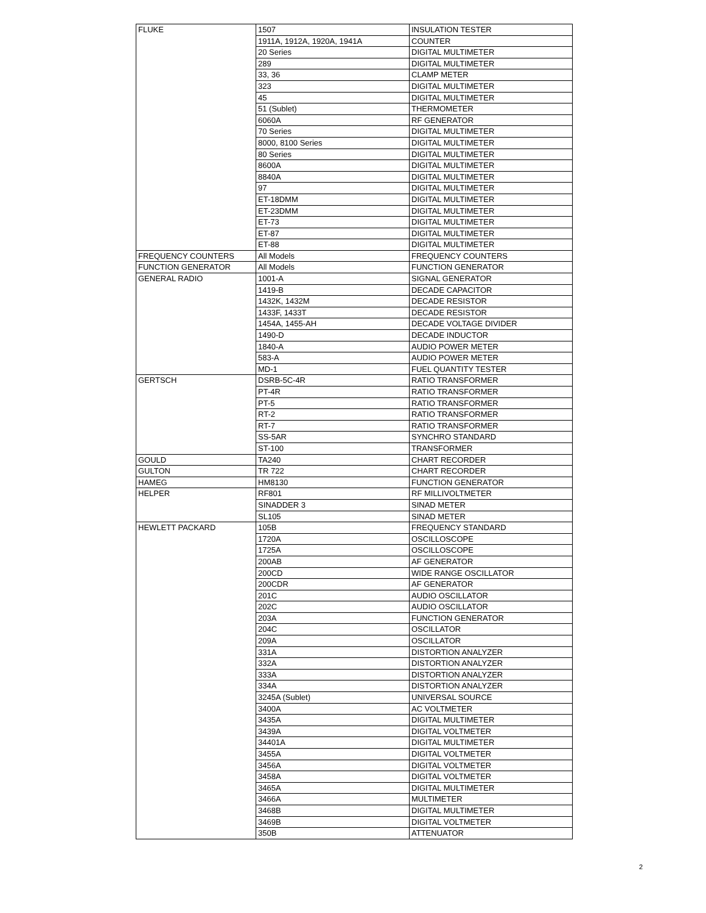| FLUKE | 1507 | INSULATION TESTER |
| | 1911A, 1912A, 1920A, 1941A | COUNTER |
| | 20 Series | DIGITAL MULTIMETER |
| | 289 | DIGITAL MULTIMETER |
| | 33, 36 | CLAMP METER |
| | 323 | DIGITAL MULTIMETER |
| | 45 | DIGITAL MULTIMETER |
| | 51 (Sublet) | THERMOMETER |
| | 6060A | RF GENERATOR |
| | 70 Series | DIGITAL MULTIMETER |
| | 8000, 8100 Series | DIGITAL MULTIMETER |
| | 80 Series | DIGITAL MULTIMETER |
| | 8600A | DIGITAL MULTIMETER |
| | 8840A | DIGITAL MULTIMETER |
| | 97 | DIGITAL MULTIMETER |
| | ET-18DMM | DIGITAL MULTIMETER |
| | ET-23DMM | DIGITAL MULTIMETER |
| | ET-73 | DIGITAL MULTIMETER |
| | ET-87 | DIGITAL MULTIMETER |
| | ET-88 | DIGITAL MULTIMETER |
| FREQUENCY COUNTERS | All Models | FREQUENCY COUNTERS |
| FUNCTION GENERATOR | All Models | FUNCTION GENERATOR |
| GENERAL RADIO | 1001-A | SIGNAL GENERATOR |
| | 1419-B | DECADE CAPACITOR |
| | 1432K, 1432M | DECADE RESISTOR |
| | 1433F, 1433T | DECADE RESISTOR |
| | 1454A, 1455-AH | DECADE VOLTAGE DIVIDER |
| | 1490-D | DECADE INDUCTOR |
| | 1840-A | AUDIO POWER METER |
| | 583-A | AUDIO POWER METER |
| | MD-1 | FUEL QUANTITY TESTER |
| GERTSCH | DSRB-5C-4R | RATIO TRANSFORMER |
| | PT-4R | RATIO TRANSFORMER |
| | PT-5 | RATIO TRANSFORMER |
| | RT-2 | RATIO TRANSFORMER |
| | RT-7 | RATIO TRANSFORMER |
| | SS-5AR | SYNCHRO STANDARD |
| | ST-100 | TRANSFORMER |
| GOULD | TA240 | CHART RECORDER |
| GULTON | TR 722 | CHART RECORDER |
| HAMEG | HM8130 | FUNCTION GENERATOR |
| HELPER | RF801 | RF MILLIVOLTMETER |
| | SINADDER 3 | SINAD METER |
| | SL105 | SINAD METER |
| HEWLETT PACKARD | 105B | FREQUENCY STANDARD |
| | 1720A | OSCILLOSCOPE |
| | 1725A | OSCILLOSCOPE |
| | 200AB | AF GENERATOR |
| | 200CD | WIDE RANGE OSCILLATOR |
| | 200CDR | AF GENERATOR |
| | 201C | AUDIO OSCILLATOR |
| | 202C | AUDIO OSCILLATOR |
| | 203A | FUNCTION GENERATOR |
| | 204C | OSCILLATOR |
| | 209A | OSCILLATOR |
| | 331A | DISTORTION ANALYZER |
| | 332A | DISTORTION ANALYZER |
| | 333A | DISTORTION ANALYZER |
| | 334A | DISTORTION ANALYZER |
| | 3245A (Sublet) | UNIVERSAL SOURCE |
| | 3400A | AC VOLTMETER |
| | 3435A | DIGITAL MULTIMETER |
| | 3439A | DIGITAL VOLTMETER |
| | 34401A | DIGITAL MULTIMETER |
| | 3455A | DIGITAL VOLTMETER |
| | 3456A | DIGITAL VOLTMETER |
| | 3458A | DIGITAL VOLTMETER |
| | 3465A | DIGITAL MULTIMETER |
| | 3466A | MULTIMETER |
| | 3468B | DIGITAL MULTIMETER |
| | 3469B | DIGITAL VOLTMETER |
| | 350B | ATTENUATOR |
2